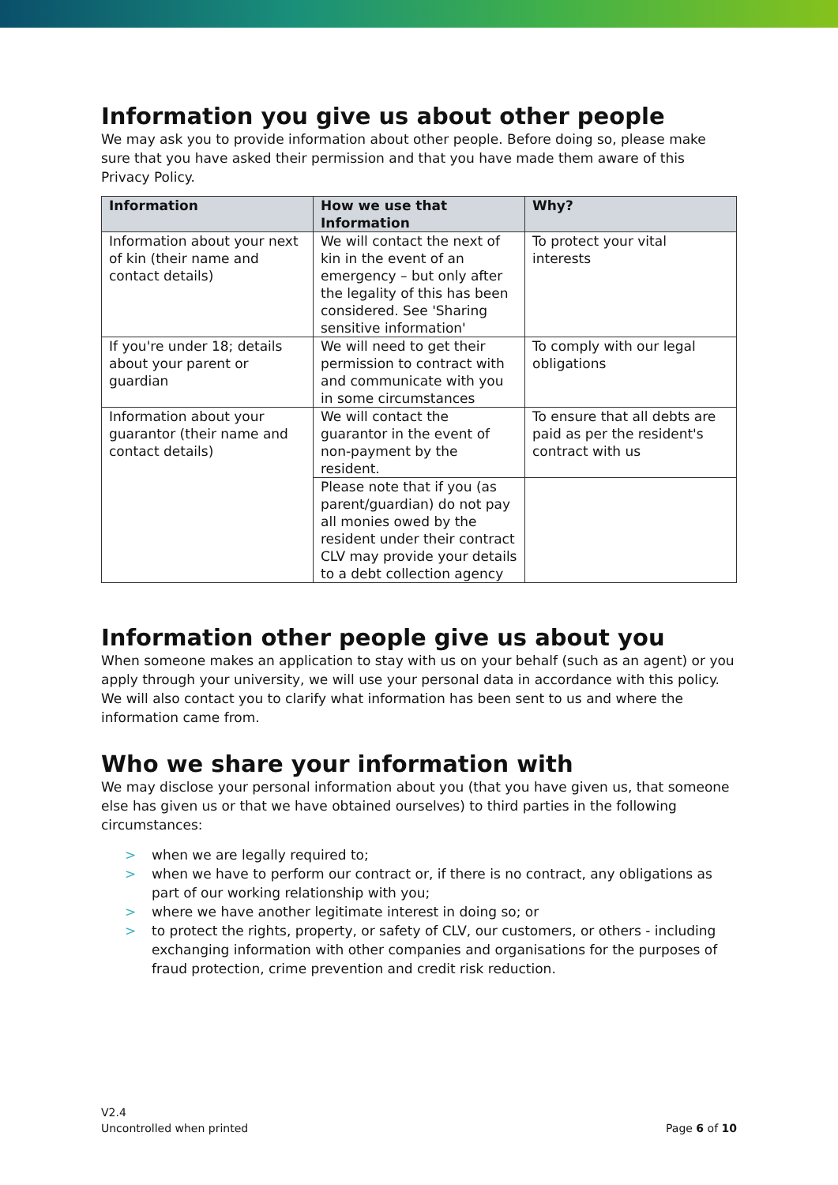Information you give us about other people
We may ask you to provide information about other people. Before doing so, please make sure that you have asked their permission and that you have made them aware of this Privacy Policy.
| Information | How we use that Information | Why? |
| --- | --- | --- |
| Information about your next of kin (their name and contact details) | We will contact the next of kin in the event of an emergency – but only after the legality of this has been considered. See 'Sharing sensitive information' | To protect your vital interests |
| If you're under 18; details about your parent or guardian | We will need to get their permission to contract with and communicate with you in some circumstances | To comply with our legal obligations |
| Information about your guarantor (their name and contact details) | We will contact the guarantor in the event of non-payment by the resident. | To ensure that all debts are paid as per the resident's contract with us |
| | Please note that if you (as parent/guardian) do not pay all monies owed by the resident under their contract CLV may provide your details to a debt collection agency | |
Information other people give us about you
When someone makes an application to stay with us on your behalf (such as an agent) or you apply through your university, we will use your personal data in accordance with this policy. We will also contact you to clarify what information has been sent to us and where the information came from.
Who we share your information with
We may disclose your personal information about you (that you have given us, that someone else has given us or that we have obtained ourselves) to third parties in the following circumstances:
> when we are legally required to;
> when we have to perform our contract or, if there is no contract, any obligations as part of our working relationship with you;
> where we have another legitimate interest in doing so; or
> to protect the rights, property, or safety of CLV, our customers, or others - including exchanging information with other companies and organisations for the purposes of fraud protection, crime prevention and credit risk reduction.
V2.4
Uncontrolled when printed
Page 6 of 10